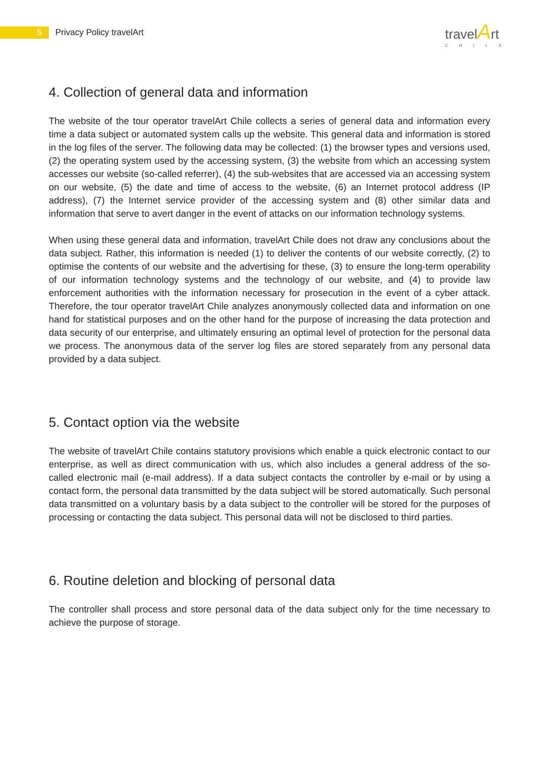5
Privacy Policy travelArt
travelArt
CHILE
4. Collection of general data and information
The website of the tour operator travelArt Chile collects a series of general data and information every time a data subject or automated system calls up the website. This general data and information is stored in the log files of the server. The following data may be collected: (1) the browser types and versions used, (2) the operating system used by the accessing system, (3) the website from which an accessing system accesses our website (so-called referrer), (4) the sub-websites that are accessed via an accessing system on our website, (5) the date and time of access to the website, (6) an Internet protocol address (IP address), (7) the Internet service provider of the accessing system and (8) other similar data and information that serve to avert danger in the event of attacks on our information technology systems.
When using these general data and information, travelArt Chile does not draw any conclusions about the data subject. Rather, this information is needed (1) to deliver the contents of our website correctly, (2) to optimise the contents of our website and the advertising for these, (3) to ensure the long-term operability of our information technology systems and the technology of our website, and (4) to provide law enforcement authorities with the information necessary for prosecution in the event of a cyber attack. Therefore, the tour operator travelArt Chile analyzes anonymously collected data and information on one hand for statistical purposes and on the other hand for the purpose of increasing the data protection and data security of our enterprise, and ultimately ensuring an optimal level of protection for the personal data we process. The anonymous data of the server log files are stored separately from any personal data provided by a data subject.
5. Contact option via the website
The website of travelArt Chile contains statutory provisions which enable a quick electronic contact to our enterprise, as well as direct communication with us, which also includes a general address of the so-called electronic mail (e-mail address). If a data subject contacts the controller by e-mail or by using a contact form, the personal data transmitted by the data subject will be stored automatically. Such personal data transmitted on a voluntary basis by a data subject to the controller will be stored for the purposes of processing or contacting the data subject. This personal data will not be disclosed to third parties.
6. Routine deletion and blocking of personal data
The controller shall process and store personal data of the data subject only for the time necessary to achieve the purpose of storage.